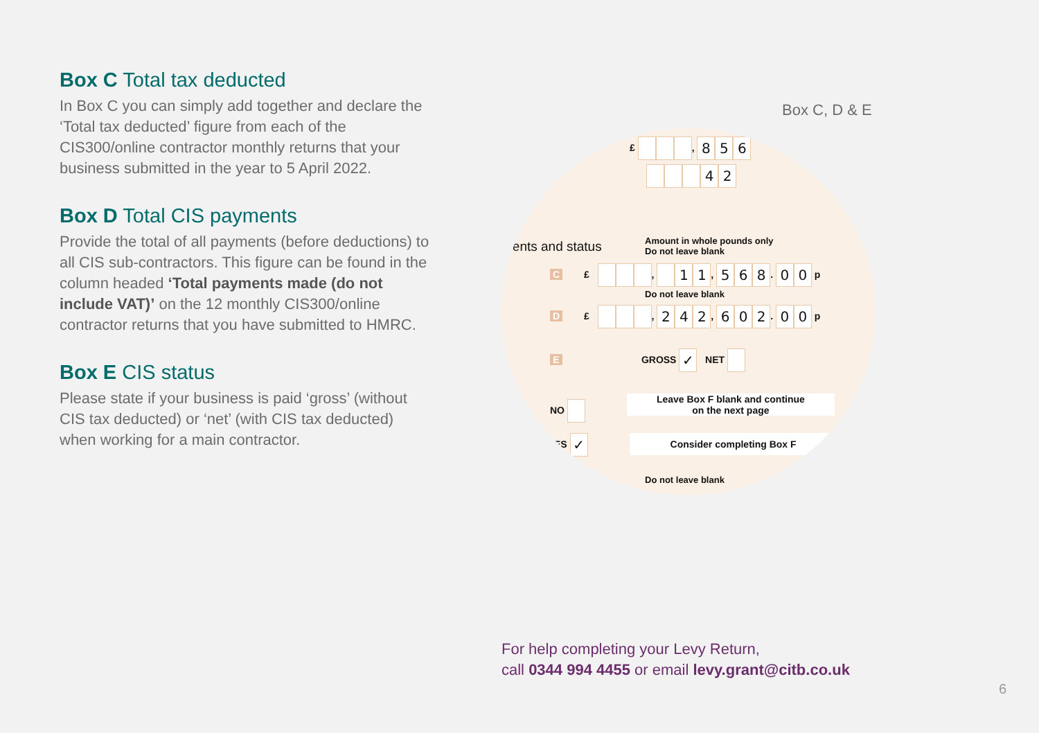Box C Total tax deducted
In Box C you can simply add together and declare the ‘Total tax deducted’ figure from each of the CIS300/online contractor monthly returns that your business submitted in the year to 5 April 2022.
Box D Total CIS payments
Provide the total of all payments (before deductions) to all CIS sub-contractors. This figure can be found in the column headed ‘Total payments made (do not include VAT)’ on the 12 monthly CIS300/online contractor returns that you have submitted to HMRC.
Box E CIS status
Please state if your business is paid ‘gross’ (without CIS tax deducted) or ‘net’ (with CIS tax deducted) when working for a main contractor.
Box C, D & E
£ , 856
42
ments and status
Amount in whole pounds only
Do not leave blank
C £ , 11, 568. 00 p
Do not leave blank
D £ , 242, 602. 00 p
E GROSS ✓ NET
NO Leave Box F blank and continue
on the next page
ES ✓ Consider completing Box F
Do not leave blank
For help completing your Levy Return,
call 0344 994 4455 or email levy.grant@citb.co.uk
6